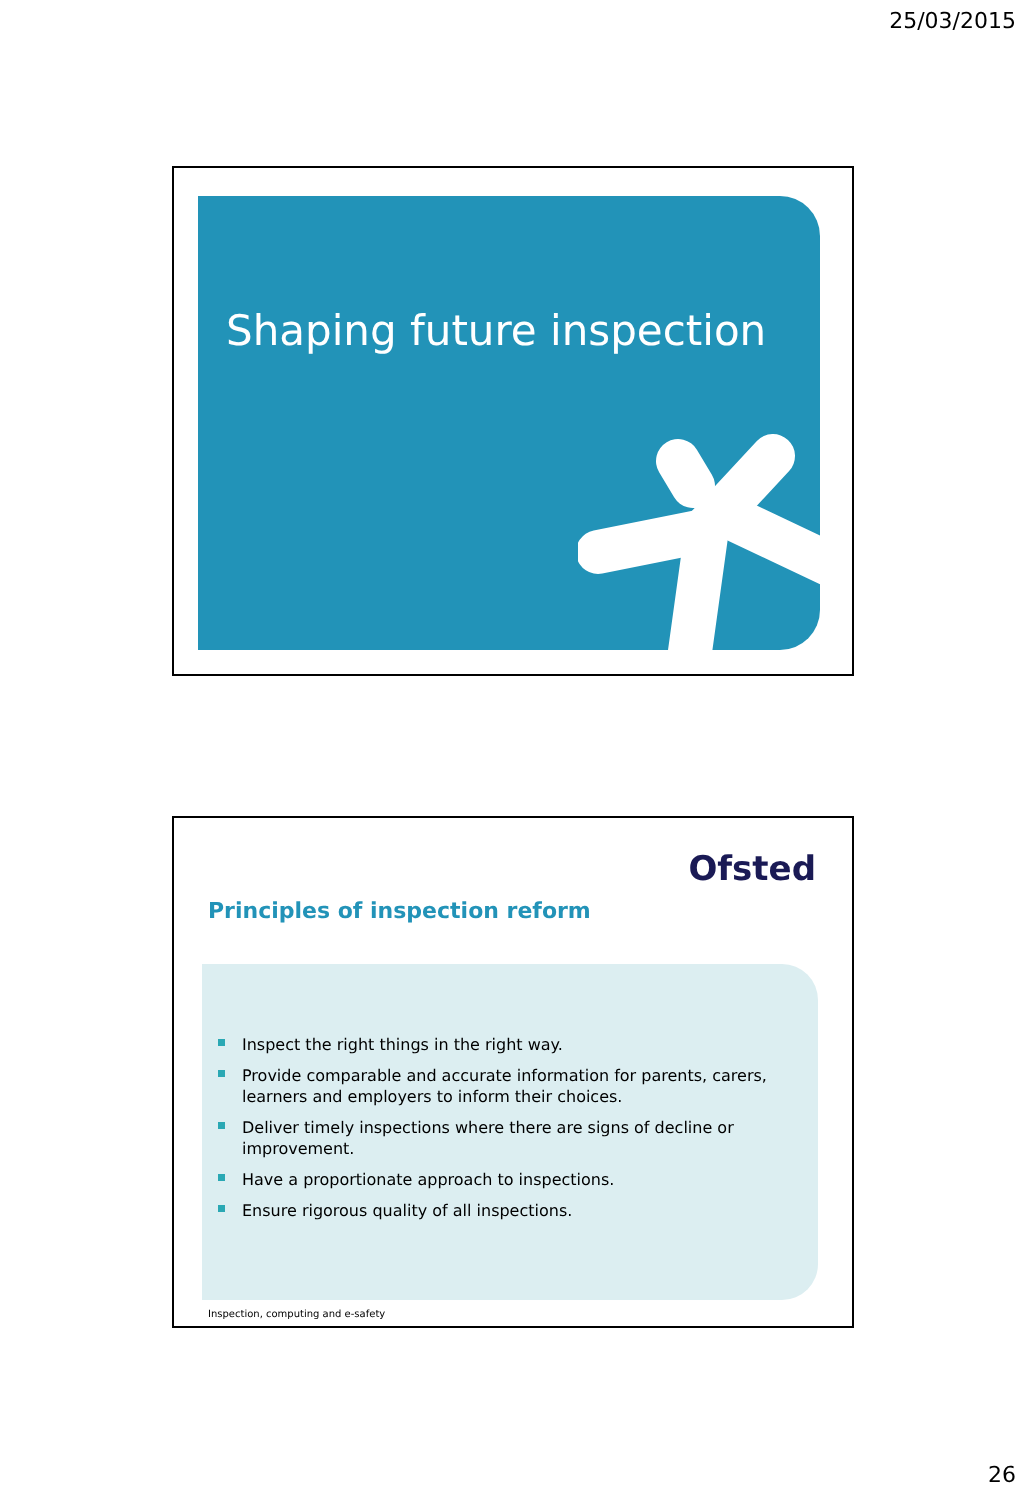25/03/2015
Shaping future inspection
Ofsted
Principles of inspection reform
Inspect the right things in the right way.
Provide comparable and accurate information for parents, carers, learners and employers to inform their choices.
Deliver timely inspections where there are signs of decline or improvement.
Have a proportionate approach to inspections.
Ensure rigorous quality of all inspections.
Inspection, computing and e-safety
26